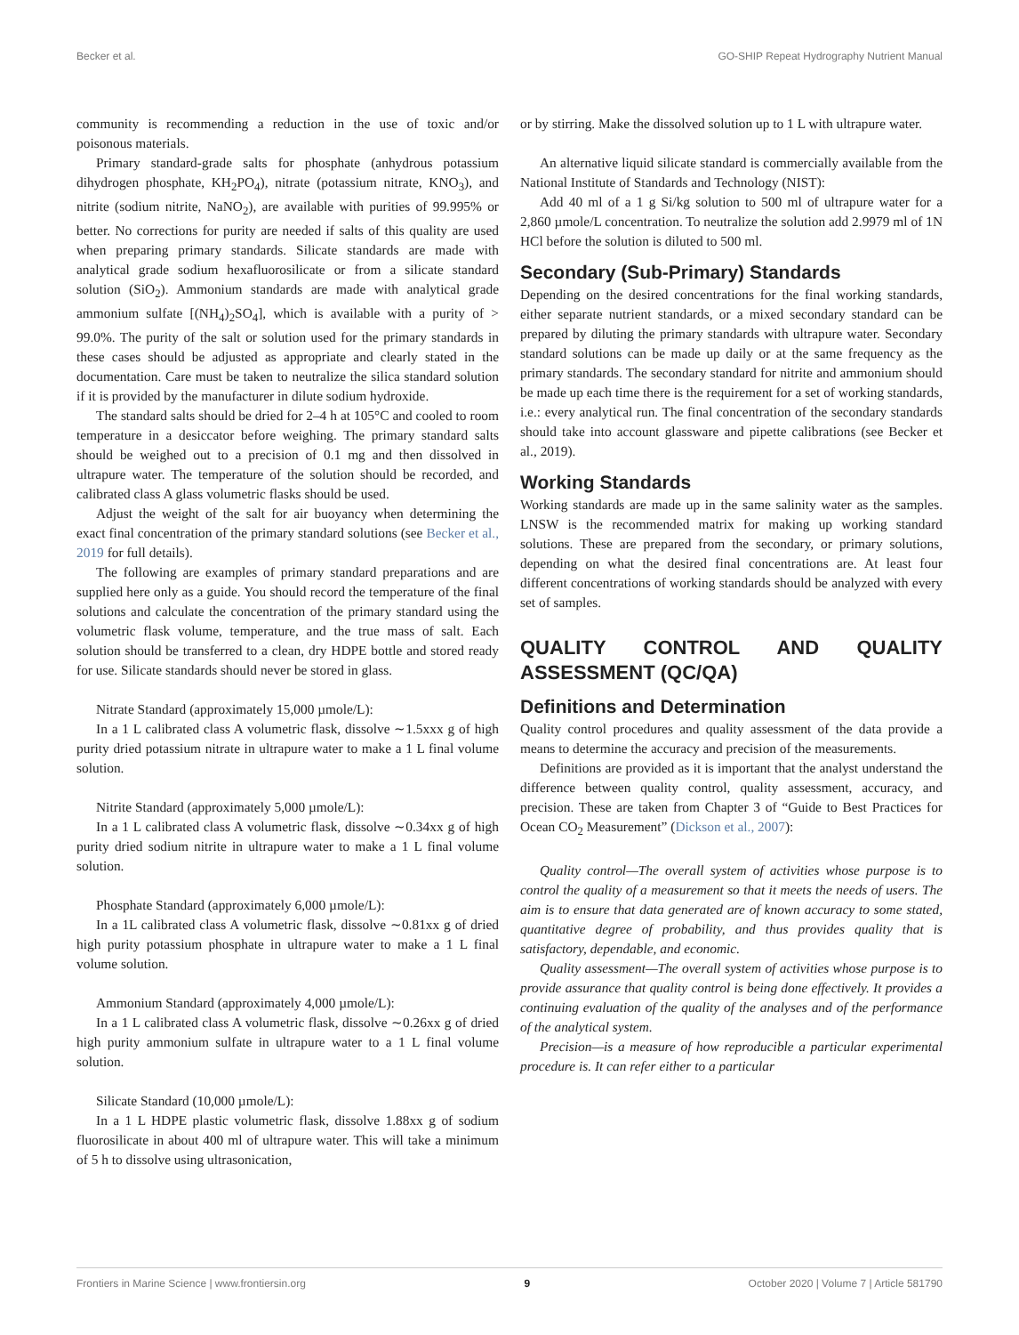Becker et al. GO-SHIP Repeat Hydrography Nutrient Manual
community is recommending a reduction in the use of toxic and/or poisonous materials.
Primary standard-grade salts for phosphate (anhydrous potassium dihydrogen phosphate, KH<sub>2</sub>PO<sub>4</sub>), nitrate (potassium nitrate, KNO<sub>3</sub>), and nitrite (sodium nitrite, NaNO<sub>2</sub>), are available with purities of 99.995% or better. No corrections for purity are needed if salts of this quality are used when preparing primary standards. Silicate standards are made with analytical grade sodium hexafluorosilicate or from a silicate standard solution (SiO<sub>2</sub>). Ammonium standards are made with analytical grade ammonium sulfate [(NH<sub>4</sub>)<sub>2</sub>SO<sub>4</sub>], which is available with a purity of > 99.0%. The purity of the salt or solution used for the primary standards in these cases should be adjusted as appropriate and clearly stated in the documentation. Care must be taken to neutralize the silica standard solution if it is provided by the manufacturer in dilute sodium hydroxide.
The standard salts should be dried for 2–4 h at 105°C and cooled to room temperature in a desiccator before weighing. The primary standard salts should be weighed out to a precision of 0.1 mg and then dissolved in ultrapure water. The temperature of the solution should be recorded, and calibrated class A glass volumetric flasks should be used.
Adjust the weight of the salt for air buoyancy when determining the exact final concentration of the primary standard solutions (see Becker et al., 2019 for full details).
The following are examples of primary standard preparations and are supplied here only as a guide. You should record the temperature of the final solutions and calculate the concentration of the primary standard using the volumetric flask volume, temperature, and the true mass of salt. Each solution should be transferred to a clean, dry HDPE bottle and stored ready for use. Silicate standards should never be stored in glass.
Nitrate Standard (approximately 15,000 µmole/L):
In a 1 L calibrated class A volumetric flask, dissolve ∼1.5xxx g of high purity dried potassium nitrate in ultrapure water to make a 1 L final volume solution.
Nitrite Standard (approximately 5,000 µmole/L):
In a 1 L calibrated class A volumetric flask, dissolve ∼0.34xx g of high purity dried sodium nitrite in ultrapure water to make a 1 L final volume solution.
Phosphate Standard (approximately 6,000 µmole/L):
In a 1L calibrated class A volumetric flask, dissolve ∼0.81xx g of dried high purity potassium phosphate in ultrapure water to make a 1 L final volume solution.
Ammonium Standard (approximately 4,000 µmole/L):
In a 1 L calibrated class A volumetric flask, dissolve ∼0.26xx g of dried high purity ammonium sulfate in ultrapure water to a 1 L final volume solution.
Silicate Standard (10,000 µmole/L):
In a 1 L HDPE plastic volumetric flask, dissolve 1.88xx g of sodium fluorosilicate in about 400 ml of ultrapure water. This will take a minimum of 5 h to dissolve using ultrasonication,
or by stirring. Make the dissolved solution up to 1 L with ultrapure water.
An alternative liquid silicate standard is commercially available from the National Institute of Standards and Technology (NIST):
Add 40 ml of a 1 g Si/kg solution to 500 ml of ultrapure water for a 2,860 µmole/L concentration. To neutralize the solution add 2.9979 ml of 1N HCl before the solution is diluted to 500 ml.
Secondary (Sub-Primary) Standards
Depending on the desired concentrations for the final working standards, either separate nutrient standards, or a mixed secondary standard can be prepared by diluting the primary standards with ultrapure water. Secondary standard solutions can be made up daily or at the same frequency as the primary standards. The secondary standard for nitrite and ammonium should be made up each time there is the requirement for a set of working standards, i.e.: every analytical run. The final concentration of the secondary standards should take into account glassware and pipette calibrations (see Becker et al., 2019).
Working Standards
Working standards are made up in the same salinity water as the samples. LNSW is the recommended matrix for making up working standard solutions. These are prepared from the secondary, or primary solutions, depending on what the desired final concentrations are. At least four different concentrations of working standards should be analyzed with every set of samples.
QUALITY CONTROL AND QUALITY ASSESSMENT (QC/QA)
Definitions and Determination
Quality control procedures and quality assessment of the data provide a means to determine the accuracy and precision of the measurements.
Definitions are provided as it is important that the analyst understand the difference between quality control, quality assessment, accuracy, and precision. These are taken from Chapter 3 of “Guide to Best Practices for Ocean CO<sub>2</sub> Measurement” (Dickson et al., 2007):
Quality control—The overall system of activities whose purpose is to control the quality of a measurement so that it meets the needs of users. The aim is to ensure that data generated are of known accuracy to some stated, quantitative degree of probability, and thus provides quality that is satisfactory, dependable, and economic.
Quality assessment—The overall system of activities whose purpose is to provide assurance that quality control is being done effectively. It provides a continuing evaluation of the quality of the analyses and of the performance of the analytical system.
Precision—is a measure of how reproducible a particular experimental procedure is. It can refer either to a particular
Frontiers in Marine Science | www.frontiersin.org 9 October 2020 | Volume 7 | Article 581790